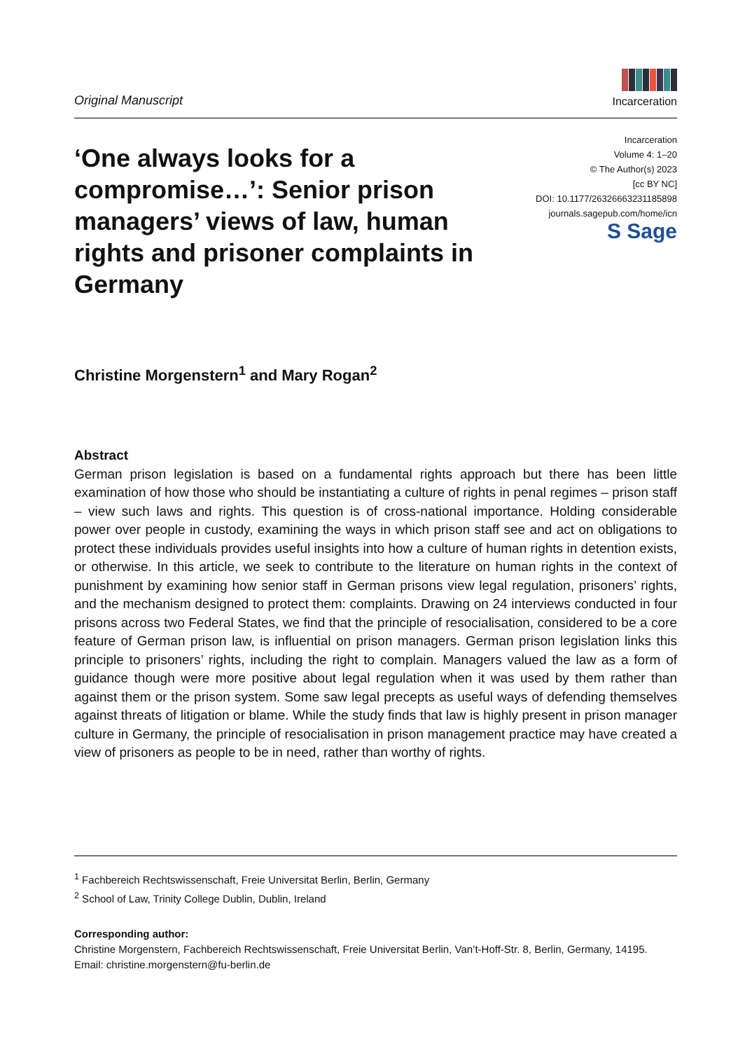Original Manuscript
Incarceration
‘One always looks for a compromise…’: Senior prison managers’ views of law, human rights and prisoner complaints in Germany
Incarceration
Volume 4: 1–20
© The Author(s) 2023
[cc BY NC]
DOI: 10.1177/26326663231185898
journals.sagepub.com/home/icn
S Sage
Christine Morgenstern<sup>1</sup> and Mary Rogan<sup>2</sup>
Abstract
German prison legislation is based on a fundamental rights approach but there has been little examination of how those who should be instantiating a culture of rights in penal regimes – prison staff – view such laws and rights. This question is of cross-national importance. Holding considerable power over people in custody, examining the ways in which prison staff see and act on obligations to protect these individuals provides useful insights into how a culture of human rights in detention exists, or otherwise. In this article, we seek to contribute to the literature on human rights in the context of punishment by examining how senior staff in German prisons view legal regulation, prisoners’ rights, and the mechanism designed to protect them: complaints. Drawing on 24 interviews conducted in four prisons across two Federal States, we find that the principle of resocialisation, considered to be a core feature of German prison law, is influential on prison managers. German prison legislation links this principle to prisoners’ rights, including the right to complain. Managers valued the law as a form of guidance though were more positive about legal regulation when it was used by them rather than against them or the prison system. Some saw legal precepts as useful ways of defending themselves against threats of litigation or blame. While the study finds that law is highly present in prison manager culture in Germany, the principle of resocialisation in prison management practice may have created a view of prisoners as people to be in need, rather than worthy of rights.
<sup>1</sup> Fachbereich Rechtswissenschaft, Freie Universitat Berlin, Berlin, Germany
<sup>2</sup> School of Law, Trinity College Dublin, Dublin, Ireland
Corresponding author:
Christine Morgenstern, Fachbereich Rechtswissenschaft, Freie Universitat Berlin, Van’t-Hoff-Str. 8, Berlin, Germany, 14195.
Email: christine.morgenstern@fu-berlin.de